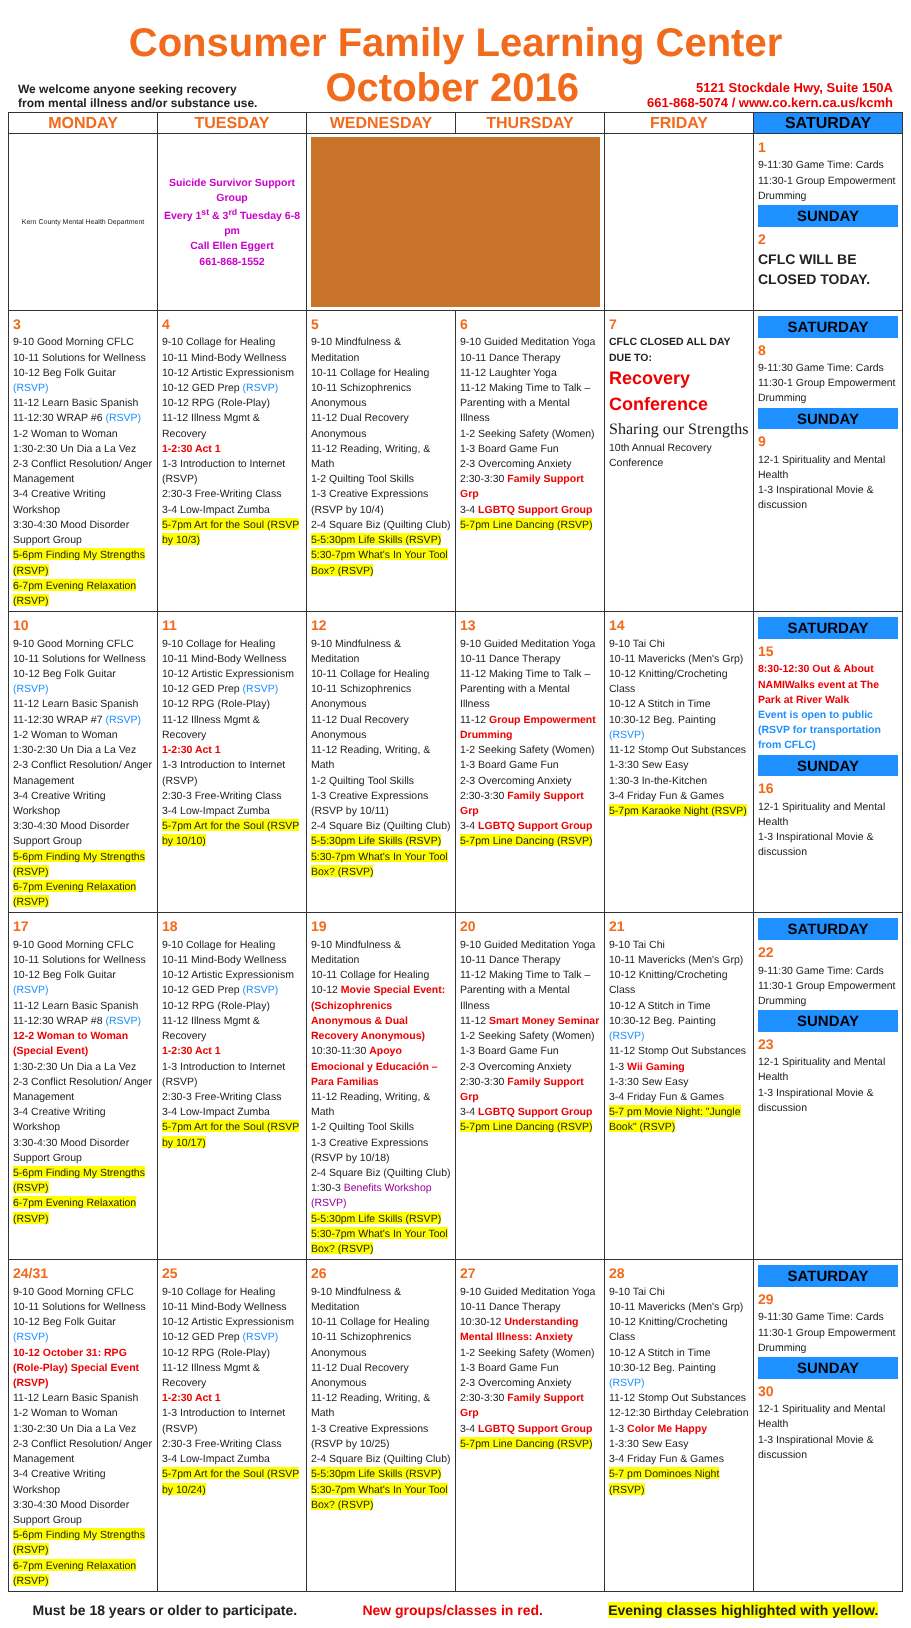Consumer Family Learning Center
We welcome anyone seeking recovery
from mental illness and/or substance use.
October 2016
5121 Stockdale Hwy, Suite 150A
661-868-5074 / www.co.kern.ca.us/kcmh
| MONDAY | TUESDAY | WEDNESDAY | THURSDAY | FRIDAY | SATURDAY |
| --- | --- | --- | --- | --- | --- |
| Kern County Mental Health Department | Suicide Survivor Support Group Every 1<sup>st</sup> & 3<sup>rd</sup> Tuesday 6-8 pm Call Ellen Eggert 661-868-1552 | | | | 1 9-11:30 Game Time: Cards 11:30-1 Group Empowerment Drumming SUNDAY 2 CFLC WILL BE CLOSED TODAY. |
| 3 9-10 Good Morning CFLC 10-11 Solutions for Wellness 10-12 Beg Folk Guitar (RSVP) 11-12 Learn Basic Spanish 11-12:30 WRAP #6 (RSVP) 1-2 Woman to Woman 1:30-2:30 Un Dia a La Vez 2-3 Conflict Resolution/ Anger Management 3-4 Creative Writing Workshop 3:30-4:30 Mood Disorder Support Group 5-6pm Finding My Strengths (RSVP) 6-7pm Evening Relaxation (RSVP) | 4 9-10 Collage for Healing 10-11 Mind-Body Wellness 10-12 Artistic Expressionism 10-12 GED Prep (RSVP) 10-12 RPG (Role-Play) 11-12 Illness Mgmt & Recovery 1-2:30 Act 1 1-3 Introduction to Internet (RSVP) 2:30-3 Free-Writing Class 3-4 Low-Impact Zumba 5-7pm Art for the Soul (RSVP by 10/3) | 5 9-10 Mindfulness & Meditation 10-11 Collage for Healing 10-11 Schizophrenics Anonymous 11-12 Dual Recovery Anonymous 11-12 Reading, Writing, & Math 1-2 Quilting Tool Skills 1-3 Creative Expressions (RSVP by 10/4) 2-4 Square Biz (Quilting Club) 5-5:30pm Life Skills (RSVP) 5:30-7pm What's In Your Tool Box? (RSVP) | 6 9-10 Guided Meditation Yoga 10-11 Dance Therapy 11-12 Laughter Yoga 11-12 Making Time to Talk – Parenting with a Mental Illness 1-2 Seeking Safety (Women) 1-3 Board Game Fun 2-3 Overcoming Anxiety 2:30-3:30 Family Support Grp 3-4 LGBTQ Support Group 5-7pm Line Dancing (RSVP) | 7 CFLC CLOSED ALL DAY DUE TO: Recovery Conference Sharing our Strengths 10th Annual Recovery Conference | SATURDAY 8 9-11:30 Game Time: Cards 11:30-1 Group Empowerment Drumming SUNDAY 9 12-1 Spirituality and Mental Health 1-3 Inspirational Movie & discussion |
| 10 9-10 Good Morning CFLC 10-11 Solutions for Wellness 10-12 Beg Folk Guitar (RSVP) 11-12 Learn Basic Spanish 11-12:30 WRAP #7 (RSVP) 1-2 Woman to Woman 1:30-2:30 Un Dia a La Vez 2-3 Conflict Resolution/ Anger Management 3-4 Creative Writing Workshop 3:30-4:30 Mood Disorder Support Group 5-6pm Finding My Strengths (RSVP) 6-7pm Evening Relaxation (RSVP) | 11 9-10 Collage for Healing 10-11 Mind-Body Wellness 10-12 Artistic Expressionism 10-12 GED Prep (RSVP) 10-12 RPG (Role-Play) 11-12 Illness Mgmt & Recovery 1-2:30 Act 1 1-3 Introduction to Internet (RSVP) 2:30-3 Free-Writing Class 3-4 Low-Impact Zumba 5-7pm Art for the Soul (RSVP by 10/10) | 12 9-10 Mindfulness & Meditation 10-11 Collage for Healing 10-11 Schizophrenics Anonymous 11-12 Dual Recovery Anonymous 11-12 Reading, Writing, & Math 1-2 Quilting Tool Skills 1-3 Creative Expressions (RSVP by 10/11) 2-4 Square Biz (Quilting Club) 5-5:30pm Life Skills (RSVP) 5:30-7pm What's In Your Tool Box? (RSVP) | 13 9-10 Guided Meditation Yoga 10-11 Dance Therapy 11-12 Making Time to Talk – Parenting with a Mental Illness 11-12 Group Empowerment Drumming 1-2 Seeking Safety (Women) 1-3 Board Game Fun 2-3 Overcoming Anxiety 2:30-3:30 Family Support Grp 3-4 LGBTQ Support Group 5-7pm Line Dancing (RSVP) | 14 9-10 Tai Chi 10-11 Mavericks (Men's Grp) 10-12 Knitting/Crocheting Class 10-12 A Stitch in Time 10:30-12 Beg. Painting (RSVP) 11-12 Stomp Out Substances 1-3:30 Sew Easy 1:30-3 In-the-Kitchen 3-4 Friday Fun & Games 5-7pm Karaoke Night (RSVP) | SATURDAY 15 8:30-12:30 Out & About NAMIWalks event at The Park at River Walk Event is open to public (RSVP for transportation from CFLC) SUNDAY 16 12-1 Spirituality and Mental Health 1-3 Inspirational Movie & discussion |
| 17 9-10 Good Morning CFLC 10-11 Solutions for Wellness 10-12 Beg Folk Guitar (RSVP) 11-12 Learn Basic Spanish 11-12:30 WRAP #8 (RSVP) 12-2 Woman to Woman (Special Event) 1:30-2:30 Un Dia a La Vez 2-3 Conflict Resolution/ Anger Management 3-4 Creative Writing Workshop 3:30-4:30 Mood Disorder Support Group 5-6pm Finding My Strengths (RSVP) 6-7pm Evening Relaxation (RSVP) | 18 9-10 Collage for Healing 10-11 Mind-Body Wellness 10-12 Artistic Expressionism 10-12 GED Prep (RSVP) 10-12 RPG (Role-Play) 11-12 Illness Mgmt & Recovery 1-2:30 Act 1 1-3 Introduction to Internet (RSVP) 2:30-3 Free-Writing Class 3-4 Low-Impact Zumba 5-7pm Art for the Soul (RSVP by 10/17) | 19 9-10 Mindfulness & Meditation 10-11 Collage for Healing 10-12 Movie Special Event: (Schizophrenics Anonymous & Dual Recovery Anonymous) 10:30-11:30 Apoyo Emocional y Educación – Para Familias 11-12 Reading, Writing, & Math 1-2 Quilting Tool Skills 1-3 Creative Expressions (RSVP by 10/18) 2-4 Square Biz (Quilting Club) 1:30-3 Benefits Workshop (RSVP) 5-5:30pm Life Skills (RSVP) 5:30-7pm What's In Your Tool Box? (RSVP) | 20 9-10 Guided Meditation Yoga 10-11 Dance Therapy 11-12 Making Time to Talk – Parenting with a Mental Illness 11-12 Smart Money Seminar 1-2 Seeking Safety (Women) 1-3 Board Game Fun 2-3 Overcoming Anxiety 2:30-3:30 Family Support Grp 3-4 LGBTQ Support Group 5-7pm Line Dancing (RSVP) | 21 9-10 Tai Chi 10-11 Mavericks (Men's Grp) 10-12 Knitting/Crocheting Class 10-12 A Stitch in Time 10:30-12 Beg. Painting (RSVP) 11-12 Stomp Out Substances 1-3 Wii Gaming 1-3:30 Sew Easy 3-4 Friday Fun & Games 5-7 pm Movie Night: "Jungle Book" (RSVP) | SATURDAY 22 9-11:30 Game Time: Cards 11:30-1 Group Empowerment Drumming SUNDAY 23 12-1 Spirituality and Mental Health 1-3 Inspirational Movie & discussion |
| 24/31 9-10 Good Morning CFLC 10-11 Solutions for Wellness 10-12 Beg Folk Guitar (RSVP) 10-12 October 31: RPG (Role-Play) Special Event (RSVP) 11-12 Learn Basic Spanish 1-2 Woman to Woman 1:30-2:30 Un Dia a La Vez 2-3 Conflict Resolution/ Anger Management 3-4 Creative Writing Workshop 3:30-4:30 Mood Disorder Support Group 5-6pm Finding My Strengths (RSVP) 6-7pm Evening Relaxation (RSVP) | 25 9-10 Collage for Healing 10-11 Mind-Body Wellness 10-12 Artistic Expressionism 10-12 GED Prep (RSVP) 10-12 RPG (Role-Play) 11-12 Illness Mgmt & Recovery 1-2:30 Act 1 1-3 Introduction to Internet (RSVP) 2:30-3 Free-Writing Class 3-4 Low-Impact Zumba 5-7pm Art for the Soul (RSVP by 10/24) | 26 9-10 Mindfulness & Meditation 10-11 Collage for Healing 10-11 Schizophrenics Anonymous 11-12 Dual Recovery Anonymous 11-12 Reading, Writing, & Math 1-3 Creative Expressions (RSVP by 10/25) 2-4 Square Biz (Quilting Club) 5-5:30pm Life Skills (RSVP) 5:30-7pm What's In Your Tool Box? (RSVP) | 27 9-10 Guided Meditation Yoga 10-11 Dance Therapy 10:30-12 Understanding Mental Illness: Anxiety 1-2 Seeking Safety (Women) 1-3 Board Game Fun 2-3 Overcoming Anxiety 2:30-3:30 Family Support Grp 3-4 LGBTQ Support Group 5-7pm Line Dancing (RSVP) | 28 9-10 Tai Chi 10-11 Mavericks (Men's Grp) 10-12 Knitting/Crocheting Class 10-12 A Stitch in Time 10:30-12 Beg. Painting (RSVP) 11-12 Stomp Out Substances 12-12:30 Birthday Celebration 1-3 Color Me Happy 1-3:30 Sew Easy 3-4 Friday Fun & Games 5-7 pm Dominoes Night (RSVP) | SATURDAY 29 9-11:30 Game Time: Cards 11:30-1 Group Empowerment Drumming SUNDAY 30 12-1 Spirituality and Mental Health 1-3 Inspirational Movie & discussion |
Must be 18 years or older to participate. New groups/classes in red. Evening classes highlighted with yellow.